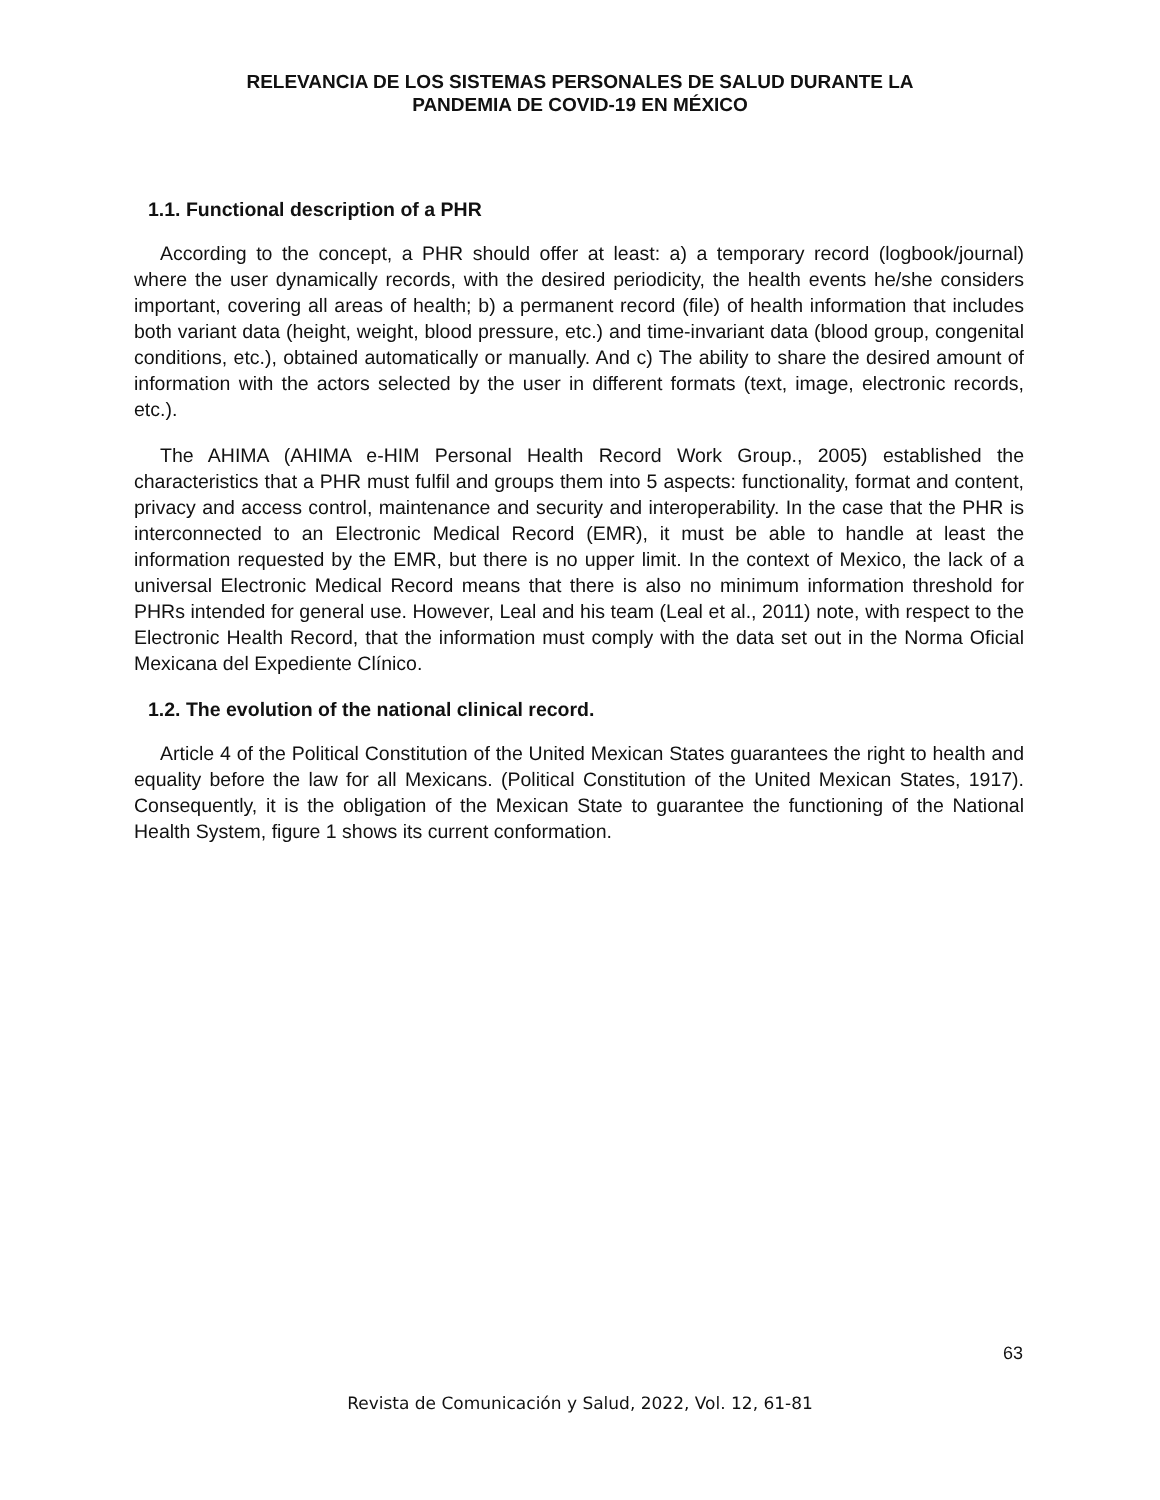RELEVANCIA DE LOS SISTEMAS PERSONALES DE SALUD DURANTE LA
PANDEMIA DE COVID-19 EN MÉXICO
1.1. Functional description of a PHR
According to the concept, a PHR should offer at least: a) a temporary record (logbook/journal) where the user dynamically records, with the desired periodicity, the health events he/she considers important, covering all areas of health; b) a permanent record (file) of health information that includes both variant data (height, weight, blood pressure, etc.) and time-invariant data (blood group, congenital conditions, etc.), obtained automatically or manually. And c) The ability to share the desired amount of information with the actors selected by the user in different formats (text, image, electronic records, etc.).
The AHIMA (AHIMA e-HIM Personal Health Record Work Group., 2005) established the characteristics that a PHR must fulfil and groups them into 5 aspects: functionality, format and content, privacy and access control, maintenance and security and interoperability. In the case that the PHR is interconnected to an Electronic Medical Record (EMR), it must be able to handle at least the information requested by the EMR, but there is no upper limit. In the context of Mexico, the lack of a universal Electronic Medical Record means that there is also no minimum information threshold for PHRs intended for general use. However, Leal and his team (Leal et al., 2011) note, with respect to the Electronic Health Record, that the information must comply with the data set out in the Norma Oficial Mexicana del Expediente Clínico.
1.2. The evolution of the national clinical record.
Article 4 of the Political Constitution of the United Mexican States guarantees the right to health and equality before the law for all Mexicans. (Political Constitution of the United Mexican States, 1917). Consequently, it is the obligation of the Mexican State to guarantee the functioning of the National Health System, figure 1 shows its current conformation.
63
Revista de Comunicación y Salud, 2022, Vol. 12, 61-81